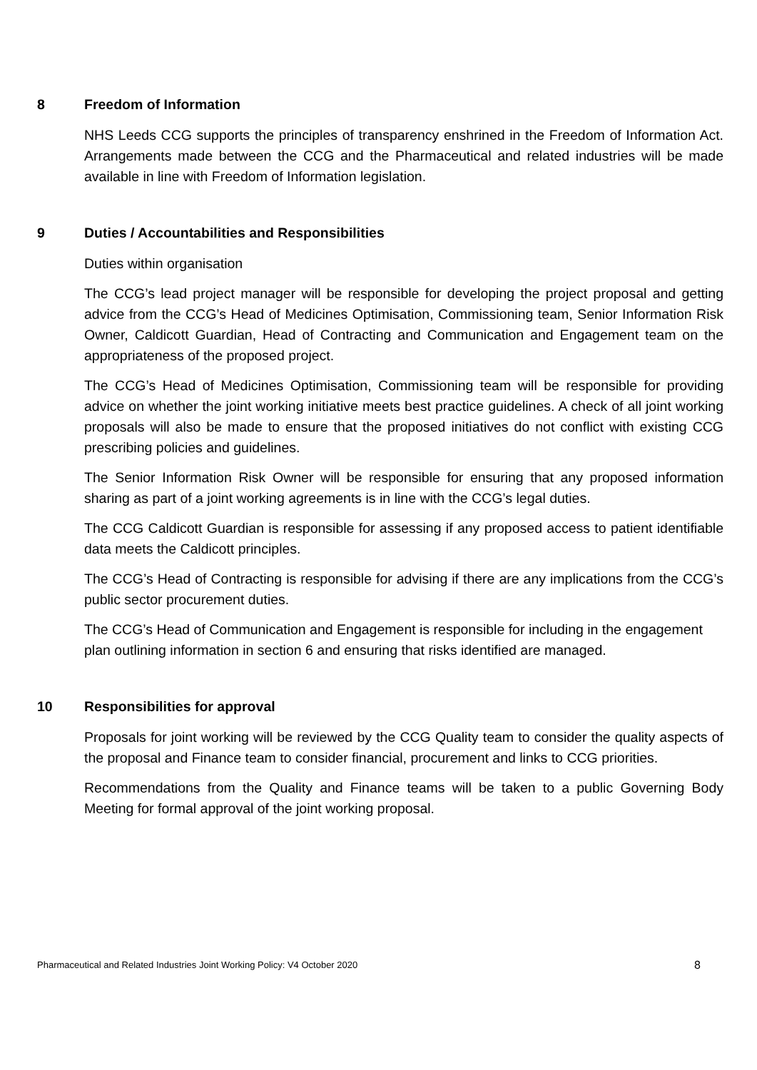8 Freedom of Information
NHS Leeds CCG supports the principles of transparency enshrined in the Freedom of Information Act. Arrangements made between the CCG and the Pharmaceutical and related industries will be made available in line with Freedom of Information legislation.
9 Duties / Accountabilities and Responsibilities
Duties within organisation
The CCG’s lead project manager will be responsible for developing the project proposal and getting advice from the CCG’s Head of Medicines Optimisation, Commissioning team, Senior Information Risk Owner, Caldicott Guardian, Head of Contracting and Communication and Engagement team on the appropriateness of the proposed project.
The CCG’s Head of Medicines Optimisation, Commissioning team will be responsible for providing advice on whether the joint working initiative meets best practice guidelines. A check of all joint working proposals will also be made to ensure that the proposed initiatives do not conflict with existing CCG prescribing policies and guidelines.
The Senior Information Risk Owner will be responsible for ensuring that any proposed information sharing as part of a joint working agreements is in line with the CCG’s legal duties.
The CCG Caldicott Guardian is responsible for assessing if any proposed access to patient identifiable data meets the Caldicott principles.
The CCG’s Head of Contracting is responsible for advising if there are any implications from the CCG’s public sector procurement duties.
The CCG’s Head of Communication and Engagement is responsible for including in the engagement plan outlining information in section 6 and ensuring that risks identified are managed.
10 Responsibilities for approval
Proposals for joint working will be reviewed by the CCG Quality team to consider the quality aspects of the proposal and Finance team to consider financial, procurement and links to CCG priorities.
Recommendations from the Quality and Finance teams will be taken to a public Governing Body Meeting for formal approval of the joint working proposal.
Pharmaceutical and Related Industries Joint Working Policy: V4 October 2020 8